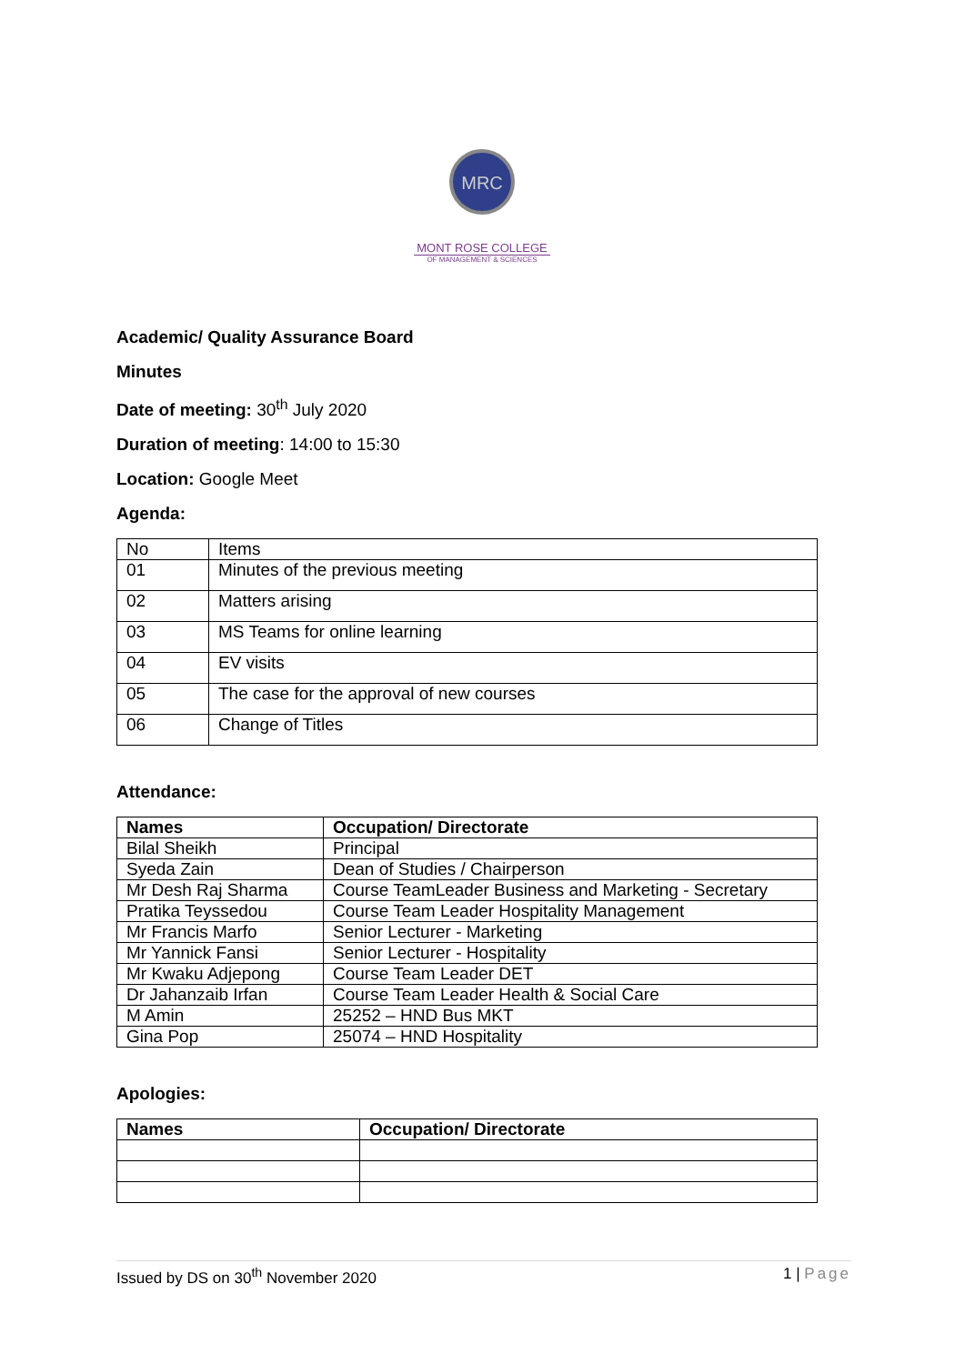MRC
MONT ROSE COLLEGE
OF MANAGEMENT & SCIENCES
Academic/ Quality Assurance Board
Minutes
Date of meeting: 30<sup>th</sup> July 2020
Duration of meeting: 14:00 to 15:30
Location: Google Meet
Agenda:
| No | Items |
| 01 | Minutes of the previous meeting |
| 02 | Matters arising |
| 03 | MS Teams for online learning |
| 04 | EV visits |
| 05 | The case for the approval of new courses |
| 06 | Change of Titles |
Attendance:
| Names | Occupation/ Directorate |
| --- | --- |
| Bilal Sheikh | Principal |
| Syeda Zain | Dean of Studies / Chairperson |
| Mr Desh Raj Sharma | Course TeamLeader Business and Marketing - Secretary |
| Pratika Teyssedou | Course Team Leader Hospitality Management |
| Mr Francis Marfo | Senior Lecturer - Marketing |
| Mr Yannick Fansi | Senior Lecturer - Hospitality |
| Mr Kwaku Adjepong | Course Team Leader DET |
| Dr Jahanzaib Irfan | Course Team Leader Health & Social Care |
| M Amin | 25252 – HND Bus MKT |
| Gina Pop | 25074 – HND Hospitality |
Apologies:
| Names | Occupation/ Directorate |
| --- | --- |
Issued by DS on 30<sup>th</sup> November 2020 1 | Page